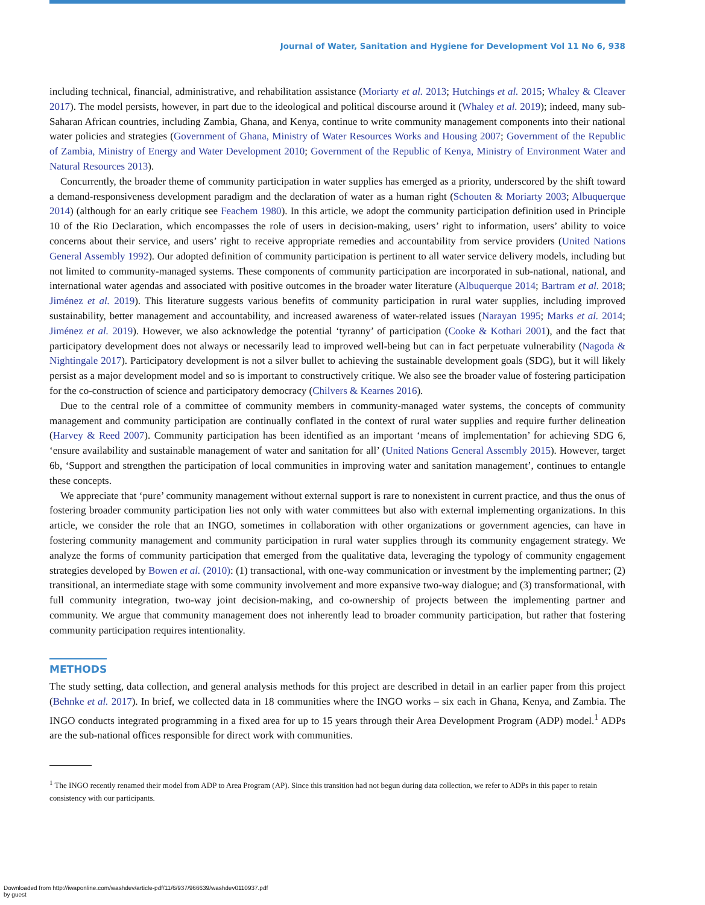Journal of Water, Sanitation and Hygiene for Development Vol 11 No 6, 938
including technical, financial, administrative, and rehabilitation assistance (Moriarty et al. 2013; Hutchings et al. 2015; Whaley & Cleaver 2017). The model persists, however, in part due to the ideological and political discourse around it (Whaley et al. 2019); indeed, many sub-Saharan African countries, including Zambia, Ghana, and Kenya, continue to write community management components into their national water policies and strategies (Government of Ghana, Ministry of Water Resources Works and Housing 2007; Government of the Republic of Zambia, Ministry of Energy and Water Development 2010; Government of the Republic of Kenya, Ministry of Environment Water and Natural Resources 2013).
Concurrently, the broader theme of community participation in water supplies has emerged as a priority, underscored by the shift toward a demand-responsiveness development paradigm and the declaration of water as a human right (Schouten & Moriarty 2003; Albuquerque 2014) (although for an early critique see Feachem 1980). In this article, we adopt the community participation definition used in Principle 10 of the Rio Declaration, which encompasses the role of users in decision-making, users’ right to information, users’ ability to voice concerns about their service, and users’ right to receive appropriate remedies and accountability from service providers (United Nations General Assembly 1992). Our adopted definition of community participation is pertinent to all water service delivery models, including but not limited to community-managed systems. These components of community participation are incorporated in sub-national, national, and international water agendas and associated with positive outcomes in the broader water literature (Albuquerque 2014; Bartram et al. 2018; Jiménez et al. 2019). This literature suggests various benefits of community participation in rural water supplies, including improved sustainability, better management and accountability, and increased awareness of water-related issues (Narayan 1995; Marks et al. 2014; Jiménez et al. 2019). However, we also acknowledge the potential ‘tyranny’ of participation (Cooke & Kothari 2001), and the fact that participatory development does not always or necessarily lead to improved well-being but can in fact perpetuate vulnerability (Nagoda & Nightingale 2017). Participatory development is not a silver bullet to achieving the sustainable development goals (SDG), but it will likely persist as a major development model and so is important to constructively critique. We also see the broader value of fostering participation for the co-construction of science and participatory democracy (Chilvers & Kearnes 2016).
Due to the central role of a committee of community members in community-managed water systems, the concepts of community management and community participation are continually conflated in the context of rural water supplies and require further delineation (Harvey & Reed 2007). Community participation has been identified as an important ‘means of implementation’ for achieving SDG 6, ‘ensure availability and sustainable management of water and sanitation for all’ (United Nations General Assembly 2015). However, target 6b, ‘Support and strengthen the participation of local communities in improving water and sanitation management’, continues to entangle these concepts.
We appreciate that ‘pure’ community management without external support is rare to nonexistent in current practice, and thus the onus of fostering broader community participation lies not only with water committees but also with external implementing organizations. In this article, we consider the role that an INGO, sometimes in collaboration with other organizations or government agencies, can have in fostering community management and community participation in rural water supplies through its community engagement strategy. We analyze the forms of community participation that emerged from the qualitative data, leveraging the typology of community engagement strategies developed by Bowen et al. (2010): (1) transactional, with one-way communication or investment by the implementing partner; (2) transitional, an intermediate stage with some community involvement and more expansive two-way dialogue; and (3) transformational, with full community integration, two-way joint decision-making, and co-ownership of projects between the implementing partner and community. We argue that community management does not inherently lead to broader community participation, but rather that fostering community participation requires intentionality.
METHODS
The study setting, data collection, and general analysis methods for this project are described in detail in an earlier paper from this project (Behnke et al. 2017). In brief, we collected data in 18 communities where the INGO works – six each in Ghana, Kenya, and Zambia. The INGO conducts integrated programming in a fixed area for up to 15 years through their Area Development Program (ADP) model.<sup>1</sup> ADPs are the sub-national offices responsible for direct work with communities.
<sup>1</sup> The INGO recently renamed their model from ADP to Area Program (AP). Since this transition had not begun during data collection, we refer to ADPs in this paper to retain consistency with our participants.
Downloaded from http://iwaponline.com/washdev/article-pdf/11/6/937/966639/washdev0110937.pdf
by guest